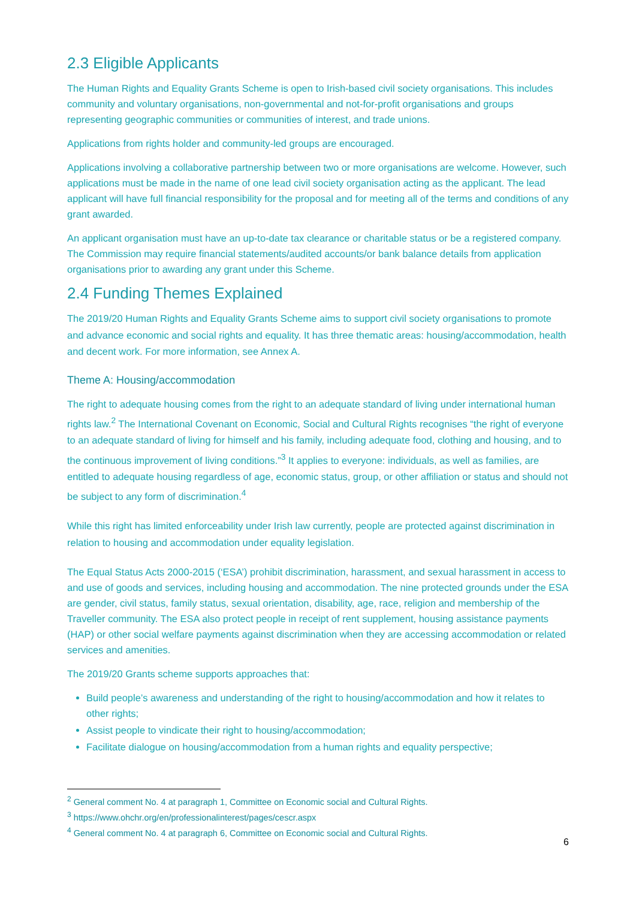2.3 Eligible Applicants
The Human Rights and Equality Grants Scheme is open to Irish-based civil society organisations. This includes community and voluntary organisations, non-governmental and not-for-profit organisations and groups representing geographic communities or communities of interest, and trade unions.
Applications from rights holder and community-led groups are encouraged.
Applications involving a collaborative partnership between two or more organisations are welcome. However, such applications must be made in the name of one lead civil society organisation acting as the applicant. The lead applicant will have full financial responsibility for the proposal and for meeting all of the terms and conditions of any grant awarded.
An applicant organisation must have an up-to-date tax clearance or charitable status or be a registered company. The Commission may require financial statements/audited accounts/or bank balance details from application organisations prior to awarding any grant under this Scheme.
2.4 Funding Themes Explained
The 2019/20 Human Rights and Equality Grants Scheme aims to support civil society organisations to promote and advance economic and social rights and equality. It has three thematic areas: housing/accommodation, health and decent work. For more information, see Annex A.
Theme A: Housing/accommodation
The right to adequate housing comes from the right to an adequate standard of living under international human rights law.<sup>2</sup> The International Covenant on Economic, Social and Cultural Rights recognises “the right of everyone to an adequate standard of living for himself and his family, including adequate food, clothing and housing, and to the continuous improvement of living conditions.”<sup>3</sup> It applies to everyone: individuals, as well as families, are entitled to adequate housing regardless of age, economic status, group, or other affiliation or status and should not be subject to any form of discrimination.<sup>4</sup>
While this right has limited enforceability under Irish law currently, people are protected against discrimination in relation to housing and accommodation under equality legislation.
The Equal Status Acts 2000-2015 (‘ESA’) prohibit discrimination, harassment, and sexual harassment in access to and use of goods and services, including housing and accommodation. The nine protected grounds under the ESA are gender, civil status, family status, sexual orientation, disability, age, race, religion and membership of the Traveller community. The ESA also protect people in receipt of rent supplement, housing assistance payments (HAP) or other social welfare payments against discrimination when they are accessing accommodation or related services and amenities.
The 2019/20 Grants scheme supports approaches that:
Build people’s awareness and understanding of the right to housing/accommodation and how it relates to other rights;
Assist people to vindicate their right to housing/accommodation;
Facilitate dialogue on housing/accommodation from a human rights and equality perspective;
<sup>2</sup> General comment No. 4 at paragraph 1, Committee on Economic social and Cultural Rights.
<sup>3</sup> https://www.ohchr.org/en/professionalinterest/pages/cescr.aspx
<sup>4</sup> General comment No. 4 at paragraph 6, Committee on Economic social and Cultural Rights.
6